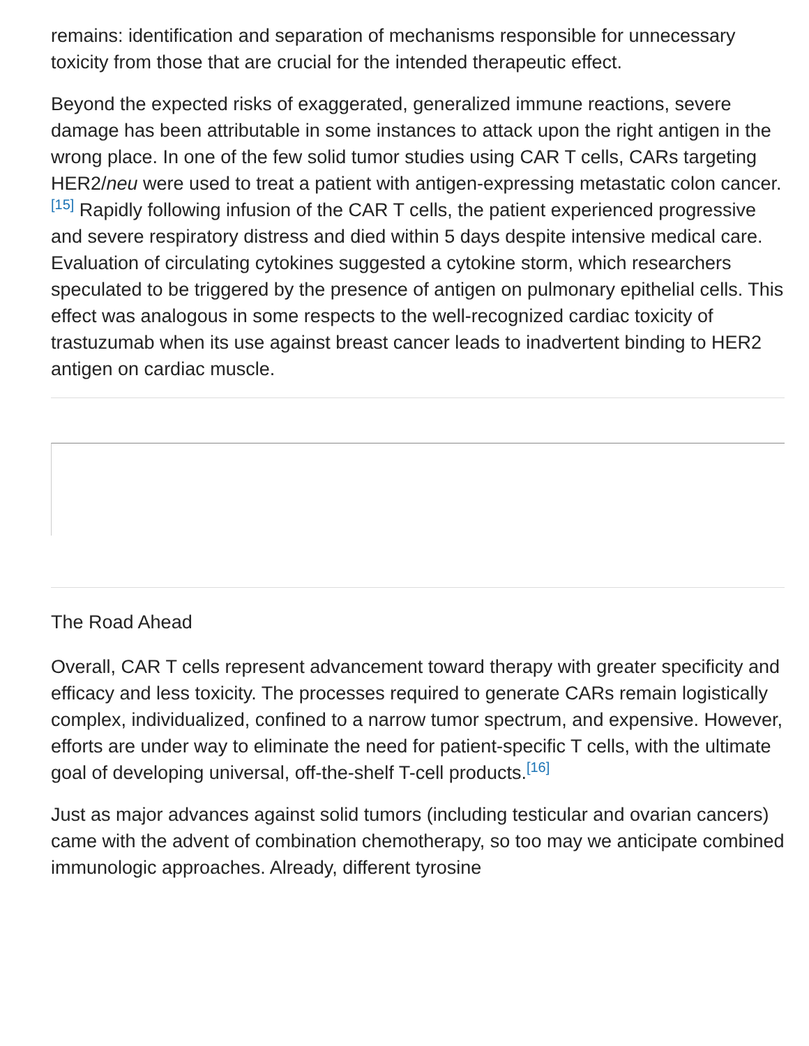remains: identification and separation of mechanisms responsible for unnecessary toxicity from those that are crucial for the intended therapeutic effect.
Beyond the expected risks of exaggerated, generalized immune reactions, severe damage has been attributable in some instances to attack upon the right antigen in the wrong place. In one of the few solid tumor studies using CAR T cells, CARs targeting HER2/neu were used to treat a patient with antigen-expressing metastatic colon cancer.<sup>[15]</sup> Rapidly following infusion of the CAR T cells, the patient experienced progressive and severe respiratory distress and died within 5 days despite intensive medical care. Evaluation of circulating cytokines suggested a cytokine storm, which researchers speculated to be triggered by the presence of antigen on pulmonary epithelial cells. This effect was analogous in some respects to the well-recognized cardiac toxicity of trastuzumab when its use against breast cancer leads to inadvertent binding to HER2 antigen on cardiac muscle.
The Road Ahead
Overall, CAR T cells represent advancement toward therapy with greater specificity and efficacy and less toxicity. The processes required to generate CARs remain logistically complex, individualized, confined to a narrow tumor spectrum, and expensive. However, efforts are under way to eliminate the need for patient-specific T cells, with the ultimate goal of developing universal, off-the-shelf T-cell products.<sup>[16]</sup>
Just as major advances against solid tumors (including testicular and ovarian cancers) came with the advent of combination chemotherapy, so too may we anticipate combined immunologic approaches. Already, different tyrosine